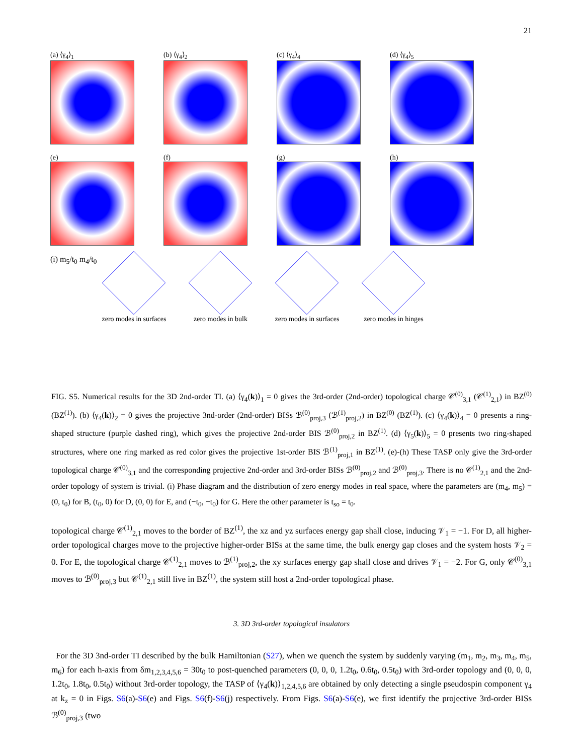21
(a) ⟨γ<sub>4</sub>⟩<sub>1</sub> (b) ⟨γ<sub>4</sub>⟩<sub>2</sub> (c) ⟨γ<sub>4</sub>⟩<sub>4</sub> (d) ⟨γ<sub>4</sub>⟩<sub>5</sub>
(e) (f) (g) (h)
(i) m<sub>5</sub>/t<sub>0</sub> m<sub>4</sub>/t<sub>0</sub>
zero modes in surfaces
zero modes in bulk
zero modes in surfaces
zero modes in hinges
FIG. S5. Numerical results for the 3D 2nd-order TI. (a) ⟨γ<sub>4</sub>(k)⟩<sub>1</sub> = 0 gives the 3rd-order (2nd-order) topological charge 𝒞<sup>(0)</sup><sub>3,1</sub> (𝒞<sup>(1)</sup><sub>2,1</sub>) in BZ<sup>(0)</sup> (BZ<sup>(1)</sup>). (b) ⟨γ<sub>4</sub>(k)⟩<sub>2</sub> = 0 gives the projective 3nd-order (2nd-order) BISs ℬ<sup>(0)</sup><sub>proj,3</sub> (ℬ<sup>(1)</sup><sub>proj,2</sub>) in BZ<sup>(0)</sup> (BZ<sup>(1)</sup>). (c) ⟨γ<sub>4</sub>(k)⟩<sub>4</sub> = 0 presents a ring-shaped structure (purple dashed ring), which gives the projective 2nd-order BIS ℬ<sup>(0)</sup><sub>proj,2</sub> in BZ<sup>(1)</sup>. (d) ⟨γ<sub>5</sub>(k)⟩<sub>5</sub> = 0 presents two ring-shaped structures, where one ring marked as red color gives the projective 1st-order BIS ℬ<sup>(1)</sup><sub>proj,1</sub> in BZ<sup>(1)</sup>. (e)-(h) These TASP only give the 3rd-order topological charge 𝒞<sup>(0)</sup><sub>3,1</sub> and the corresponding projective 2nd-order and 3rd-order BISs ℬ<sup>(0)</sup><sub>proj,2</sub> and ℬ<sup>(0)</sup><sub>proj,3</sub>. There is no 𝒞<sup>(1)</sup><sub>2,1</sub> and the 2nd-order topology of system is trivial. (i) Phase diagram and the distribution of zero energy modes in real space, where the parameters are (m<sub>4</sub>, m<sub>5</sub>) = (0, t<sub>0</sub>) for B, (t<sub>0</sub>, 0) for D, (0, 0) for E, and (−t<sub>0</sub>, −t<sub>0</sub>) for G. Here the other parameter is t<sub>so</sub> = t<sub>0</sub>.
topological charge 𝒞<sup>(1)</sup><sub>2,1</sub> moves to the border of BZ<sup>(1)</sup>, the xz and yz surfaces energy gap shall close, inducing 𝒱<sub>1</sub> = −1. For D, all higher-order topological charges move to the projective higher-order BISs at the same time, the bulk energy gap closes and the system hosts 𝒱<sub>2</sub> = 0. For E, the topological charge 𝒞<sup>(1)</sup><sub>2,1</sub> moves to ℬ<sup>(1)</sup><sub>proj,2</sub>, the xy surfaces energy gap shall close and drives 𝒱<sub>1</sub> = −2. For G, only 𝒞<sup>(0)</sup><sub>3,1</sub> moves to ℬ<sup>(0)</sup><sub>proj,3</sub> but 𝒞<sup>(1)</sup><sub>2,1</sub> still live in BZ<sup>(1)</sup>, the system still host a 2nd-order topological phase.
3. 3D 3rd-order topological insulators
For the 3D 3nd-order TI described by the bulk Hamiltonian (S27), when we quench the system by suddenly varying (m<sub>1</sub>, m<sub>2</sub>, m<sub>3</sub>, m<sub>4</sub>, m<sub>5</sub>, m<sub>6</sub>) for each h-axis from δm<sub>1,2,3,4,5,6</sub> = 30t<sub>0</sub> to post-quenched parameters (0, 0, 0, 1.2t<sub>0</sub>, 0.6t<sub>0</sub>, 0.5t<sub>0</sub>) with 3rd-order topology and (0, 0, 0, 1.2t<sub>0</sub>, 1.8t<sub>0</sub>, 0.5t<sub>0</sub>) without 3rd-order topology, the TASP of ⟨γ<sub>4</sub>(k)⟩<sub>1,2,4,5,6</sub> are obtained by only detecting a single pseudospin component γ<sub>4</sub> at k<sub>z</sub> = 0 in Figs. S6(a)-S6(e) and Figs. S6(f)-S6(j) respectively. From Figs. S6(a)-S6(e), we first identify the projective 3rd-order BISs ℬ<sup>(0)</sup><sub>proj,3</sub> (two